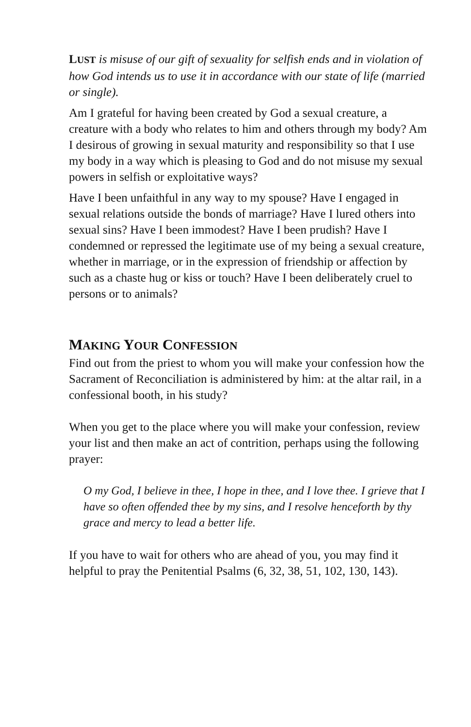LUST is misuse of our gift of sexuality for selfish ends and in violation of how God intends us to use it in accordance with our state of life (married or single).
Am I grateful for having been created by God a sexual creature, a creature with a body who relates to him and others through my body? Am I desirous of growing in sexual maturity and responsibility so that I use my body in a way which is pleasing to God and do not misuse my sexual powers in selfish or exploitative ways?
Have I been unfaithful in any way to my spouse? Have I engaged in sexual relations outside the bonds of marriage? Have I lured others into sexual sins? Have I been immodest? Have I been prudish? Have I condemned or repressed the legitimate use of my being a sexual creature, whether in marriage, or in the expression of friendship or affection by such as a chaste hug or kiss or touch? Have I been deliberately cruel to persons or to animals?
MAKING YOUR CONFESSION
Find out from the priest to whom you will make your confession how the Sacrament of Reconciliation is administered by him: at the altar rail, in a confessional booth, in his study?
When you get to the place where you will make your confession, review your list and then make an act of contrition, perhaps using the following prayer:
O my God, I believe in thee, I hope in thee, and I love thee. I grieve that I have so often offended thee by my sins, and I resolve henceforth by thy grace and mercy to lead a better life.
If you have to wait for others who are ahead of you, you may find it helpful to pray the Penitential Psalms (6, 32, 38, 51, 102, 130, 143).